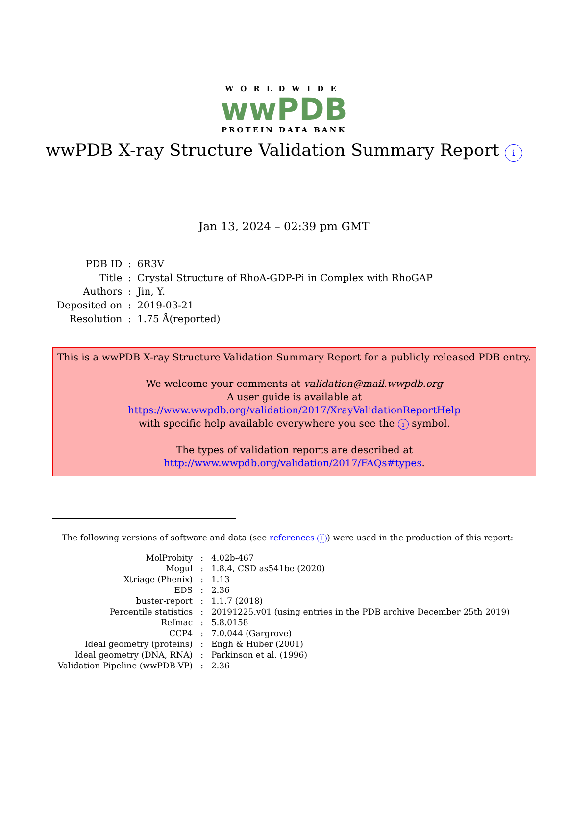WORLDWIDE
wwPDB
PROTEIN DATA BANK
wwPDB X-ray Structure Validation Summary Report i
Jan 13, 2024 – 02:39 pm GMT
| PDB ID | : | 6R3V |
| Title | : | Crystal Structure of RhoA-GDP-Pi in Complex with RhoGAP |
| Authors | : | Jin, Y. |
| Deposited on | : | 2019-03-21 |
| Resolution | : | 1.75 Å(reported) |
This is a wwPDB X-ray Structure Validation Summary Report for a publicly released PDB entry.
We welcome your comments at validation@mail.wwpdb.org
A user guide is available at
https://www.wwpdb.org/validation/2017/XrayValidationReportHelp
with specific help available everywhere you see the i symbol.
The types of validation reports are described at
http://www.wwpdb.org/validation/2017/FAQs#types.
The following versions of software and data (see references i) were used in the production of this report:
| MolProbity | : | 4.02b-467 |
| Mogul | : | 1.8.4, CSD as541be (2020) |
| Xtriage (Phenix) | : | 1.13 |
| EDS | : | 2.36 |
| buster-report | : | 1.1.7 (2018) |
| Percentile statistics | : | 20191225.v01 (using entries in the PDB archive December 25th 2019) |
| Refmac | : | 5.8.0158 |
| CCP4 | : | 7.0.044 (Gargrove) |
| Ideal geometry (proteins) | : | Engh & Huber (2001) |
| Ideal geometry (DNA, RNA) | : | Parkinson et al. (1996) |
| Validation Pipeline (wwPDB-VP) | : | 2.36 |